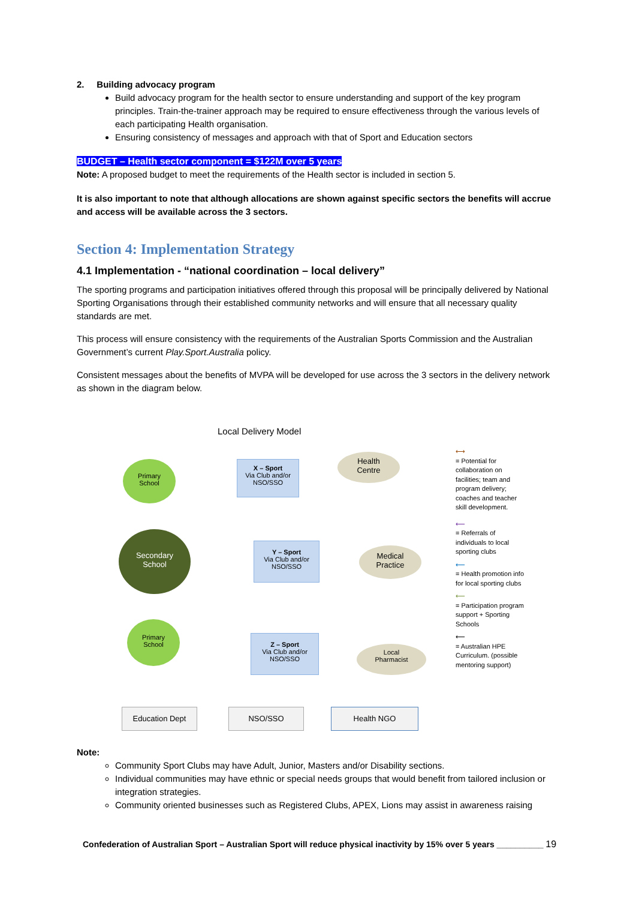2. Building advocacy program
Build advocacy program for the health sector to ensure understanding and support of the key program principles. Train-the-trainer approach may be required to ensure effectiveness through the various levels of each participating Health organisation.
Ensuring consistency of messages and approach with that of Sport and Education sectors
BUDGET – Health sector component = $122M over 5 years
Note: A proposed budget to meet the requirements of the Health sector is included in section 5.
It is also important to note that although allocations are shown against specific sectors the benefits will accrue and access will be available across the 3 sectors.
Section 4: Implementation Strategy
4.1 Implementation - “national coordination – local delivery”
The sporting programs and participation initiatives offered through this proposal will be principally delivered by National Sporting Organisations through their established community networks and will ensure that all necessary quality standards are met.
This process will ensure consistency with the requirements of the Australian Sports Commission and the Australian Government’s current Play.Sport.Australia policy.
Consistent messages about the benefits of MVPA will be developed for use across the 3 sectors in the delivery network as shown in the diagram below.
Local Delivery Model
Primary
School
X – Sport
Via Club and/or
NSO/SSO
Health
Centre
Secondary
School
Y – Sport
Via Club and/or
NSO/SSO
Medical
Practice
Primary
School
Z – Sport
Via Club and/or
NSO/SSO
Local
Pharmacist
Education Dept NSO/SSO Health NGO
⟷
= Potential for collaboration on facilities; team and program delivery; coaches and teacher skill development.
⟵
= Referrals of individuals to local sporting clubs
⟵
= Health promotion info for local sporting clubs
⟵
= Participation program support + Sporting Schools
⟵
= Australian HPE Curriculum. (possible mentoring support)
Note:
Community Sport Clubs may have Adult, Junior, Masters and/or Disability sections.
Individual communities may have ethnic or special needs groups that would benefit from tailored inclusion or integration strategies.
Community oriented businesses such as Registered Clubs, APEX, Lions may assist in awareness raising
Confederation of Australian Sport – Australian Sport will reduce physical inactivity by 15% over 5 years __________ 19